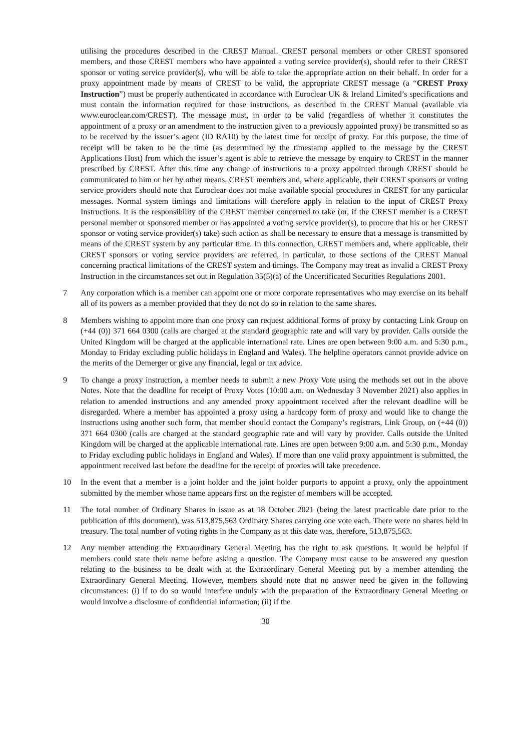utilising the procedures described in the CREST Manual. CREST personal members or other CREST sponsored members, and those CREST members who have appointed a voting service provider(s), should refer to their CREST sponsor or voting service provider(s), who will be able to take the appropriate action on their behalf. In order for a proxy appointment made by means of CREST to be valid, the appropriate CREST message (a “CREST Proxy Instruction”) must be properly authenticated in accordance with Euroclear UK & Ireland Limited’s specifications and must contain the information required for those instructions, as described in the CREST Manual (available via www.euroclear.com/CREST). The message must, in order to be valid (regardless of whether it constitutes the appointment of a proxy or an amendment to the instruction given to a previously appointed proxy) be transmitted so as to be received by the issuer’s agent (ID RA10) by the latest time for receipt of proxy. For this purpose, the time of receipt will be taken to be the time (as determined by the timestamp applied to the message by the CREST Applications Host) from which the issuer’s agent is able to retrieve the message by enquiry to CREST in the manner prescribed by CREST. After this time any change of instructions to a proxy appointed through CREST should be communicated to him or her by other means. CREST members and, where applicable, their CREST sponsors or voting service providers should note that Euroclear does not make available special procedures in CREST for any particular messages. Normal system timings and limitations will therefore apply in relation to the input of CREST Proxy Instructions. It is the responsibility of the CREST member concerned to take (or, if the CREST member is a CREST personal member or sponsored member or has appointed a voting service provider(s), to procure that his or her CREST sponsor or voting service provider(s) take) such action as shall be necessary to ensure that a message is transmitted by means of the CREST system by any particular time. In this connection, CREST members and, where applicable, their CREST sponsors or voting service providers are referred, in particular, to those sections of the CREST Manual concerning practical limitations of the CREST system and timings. The Company may treat as invalid a CREST Proxy Instruction in the circumstances set out in Regulation 35(5)(a) of the Uncertificated Securities Regulations 2001.
7 Any corporation which is a member can appoint one or more corporate representatives who may exercise on its behalf all of its powers as a member provided that they do not do so in relation to the same shares.
8 Members wishing to appoint more than one proxy can request additional forms of proxy by contacting Link Group on (+44 (0)) 371 664 0300 (calls are charged at the standard geographic rate and will vary by provider. Calls outside the United Kingdom will be charged at the applicable international rate. Lines are open between 9:00 a.m. and 5:30 p.m., Monday to Friday excluding public holidays in England and Wales). The helpline operators cannot provide advice on the merits of the Demerger or give any financial, legal or tax advice.
9 To change a proxy instruction, a member needs to submit a new Proxy Vote using the methods set out in the above Notes. Note that the deadline for receipt of Proxy Votes (10:00 a.m. on Wednesday 3 November 2021) also applies in relation to amended instructions and any amended proxy appointment received after the relevant deadline will be disregarded. Where a member has appointed a proxy using a hardcopy form of proxy and would like to change the instructions using another such form, that member should contact the Company’s registrars, Link Group, on (+44 (0)) 371 664 0300 (calls are charged at the standard geographic rate and will vary by provider. Calls outside the United Kingdom will be charged at the applicable international rate. Lines are open between 9:00 a.m. and 5:30 p.m., Monday to Friday excluding public holidays in England and Wales). If more than one valid proxy appointment is submitted, the appointment received last before the deadline for the receipt of proxies will take precedence.
10 In the event that a member is a joint holder and the joint holder purports to appoint a proxy, only the appointment submitted by the member whose name appears first on the register of members will be accepted.
11 The total number of Ordinary Shares in issue as at 18 October 2021 (being the latest practicable date prior to the publication of this document), was 513,875,563 Ordinary Shares carrying one vote each. There were no shares held in treasury. The total number of voting rights in the Company as at this date was, therefore, 513,875,563.
12 Any member attending the Extraordinary General Meeting has the right to ask questions. It would be helpful if members could state their name before asking a question. The Company must cause to be answered any question relating to the business to be dealt with at the Extraordinary General Meeting put by a member attending the Extraordinary General Meeting. However, members should note that no answer need be given in the following circumstances: (i) if to do so would interfere unduly with the preparation of the Extraordinary General Meeting or would involve a disclosure of confidential information; (ii) if the
30